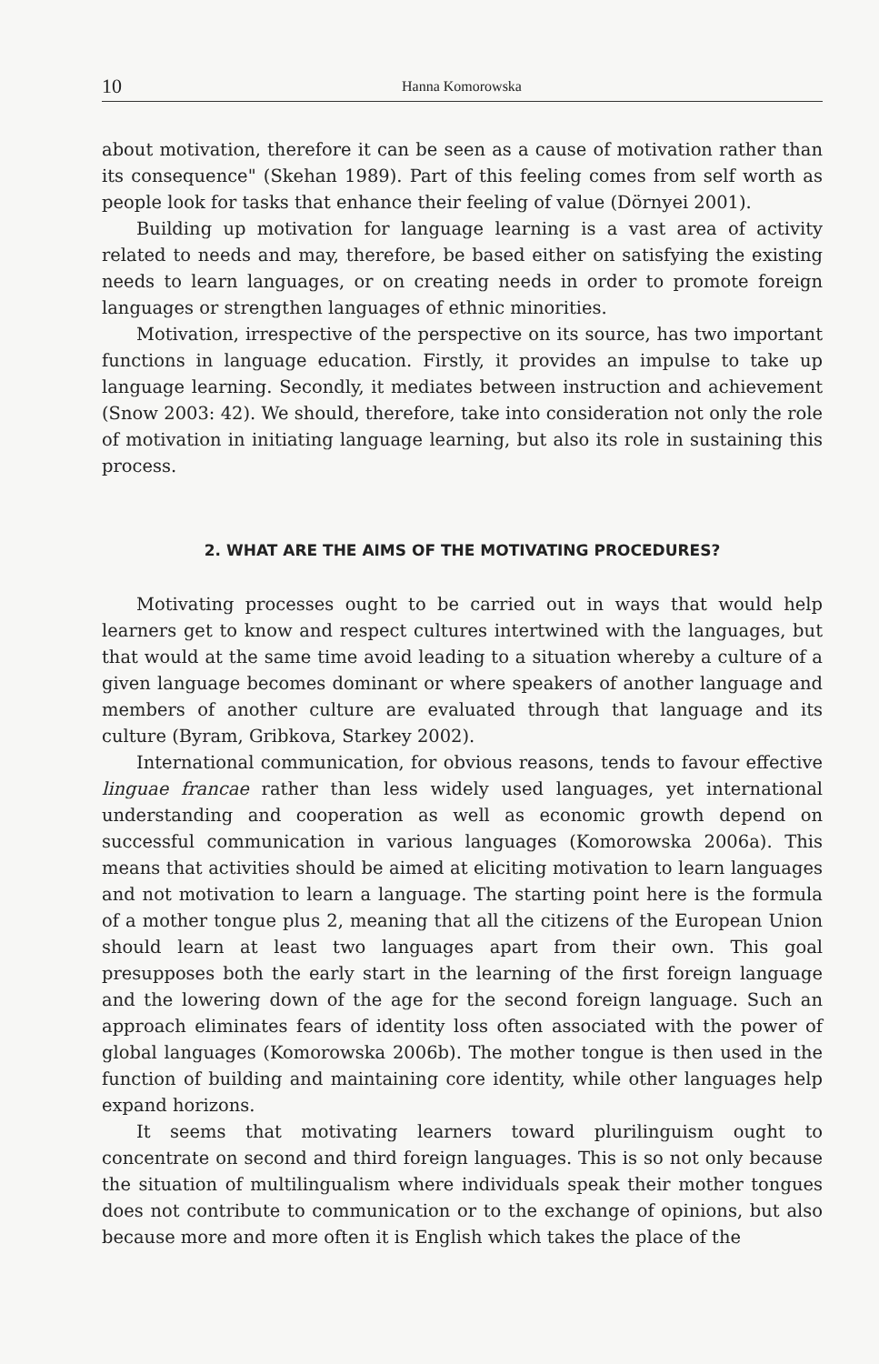10 Hanna Komorowska
about motivation, therefore it can be seen as a cause of motivation rather than its consequence" (Skehan 1989). Part of this feeling comes from self worth as people look for tasks that enhance their feeling of value (Dörnyei 2001).
Building up motivation for language learning is a vast area of activity related to needs and may, therefore, be based either on satisfying the existing needs to learn languages, or on creating needs in order to promote foreign languages or strengthen languages of ethnic minorities.
Motivation, irrespective of the perspective on its source, has two important functions in language education. Firstly, it provides an impulse to take up language learning. Secondly, it mediates between instruction and achievement (Snow 2003: 42). We should, therefore, take into consideration not only the role of motivation in initiating language learning, but also its role in sustaining this process.
2. WHAT ARE THE AIMS OF THE MOTIVATING PROCEDURES?
Motivating processes ought to be carried out in ways that would help learners get to know and respect cultures intertwined with the languages, but that would at the same time avoid leading to a situation whereby a culture of a given language becomes dominant or where speakers of another language and members of another culture are evaluated through that language and its culture (Byram, Gribkova, Starkey 2002).
International communication, for obvious reasons, tends to favour effective linguae francae rather than less widely used languages, yet international understanding and cooperation as well as economic growth depend on successful communication in various languages (Komorowska 2006a). This means that activities should be aimed at eliciting motivation to learn languages and not motivation to learn a language. The starting point here is the formula of a mother tongue plus 2, meaning that all the citizens of the European Union should learn at least two languages apart from their own. This goal presupposes both the early start in the learning of the first foreign language and the lowering down of the age for the second foreign language. Such an approach eliminates fears of identity loss often associated with the power of global languages (Komorowska 2006b). The mother tongue is then used in the function of building and maintaining core identity, while other languages help expand horizons.
It seems that motivating learners toward plurilinguism ought to concentrate on second and third foreign languages. This is so not only because the situation of multilingualism where individuals speak their mother tongues does not contribute to communication or to the exchange of opinions, but also because more and more often it is English which takes the place of the